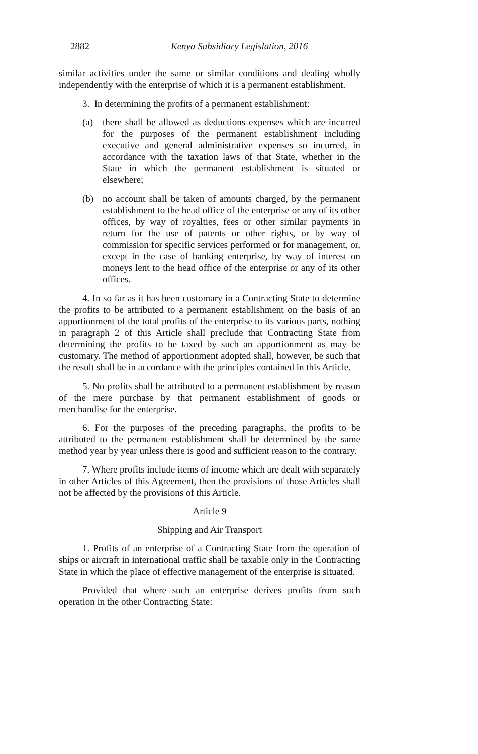2882 Kenya Subsidiary Legislation, 2016
similar activities under the same or similar conditions and dealing wholly independently with the enterprise of which it is a permanent establishment.
3. In determining the profits of a permanent establishment:
(a) there shall be allowed as deductions expenses which are incurred for the purposes of the permanent establishment including executive and general administrative expenses so incurred, in accordance with the taxation laws of that State, whether in the State in which the permanent establishment is situated or elsewhere;
(b) no account shall be taken of amounts charged, by the permanent establishment to the head office of the enterprise or any of its other offices, by way of royalties, fees or other similar payments in return for the use of patents or other rights, or by way of commission for specific services performed or for management, or, except in the case of banking enterprise, by way of interest on moneys lent to the head office of the enterprise or any of its other offices.
4. In so far as it has been customary in a Contracting State to determine the profits to be attributed to a permanent establishment on the basis of an apportionment of the total profits of the enterprise to its various parts, nothing in paragraph 2 of this Article shall preclude that Contracting State from determining the profits to be taxed by such an apportionment as may be customary. The method of apportionment adopted shall, however, be such that the result shall be in accordance with the principles contained in this Article.
5. No profits shall be attributed to a permanent establishment by reason of the mere purchase by that permanent establishment of goods or merchandise for the enterprise.
6. For the purposes of the preceding paragraphs, the profits to be attributed to the permanent establishment shall be determined by the same method year by year unless there is good and sufficient reason to the contrary.
7. Where profits include items of income which are dealt with separately in other Articles of this Agreement, then the provisions of those Articles shall not be affected by the provisions of this Article.
Article 9
Shipping and Air Transport
1. Profits of an enterprise of a Contracting State from the operation of ships or aircraft in international traffic shall be taxable only in the Contracting State in which the place of effective management of the enterprise is situated.
Provided that where such an enterprise derives profits from such operation in the other Contracting State: